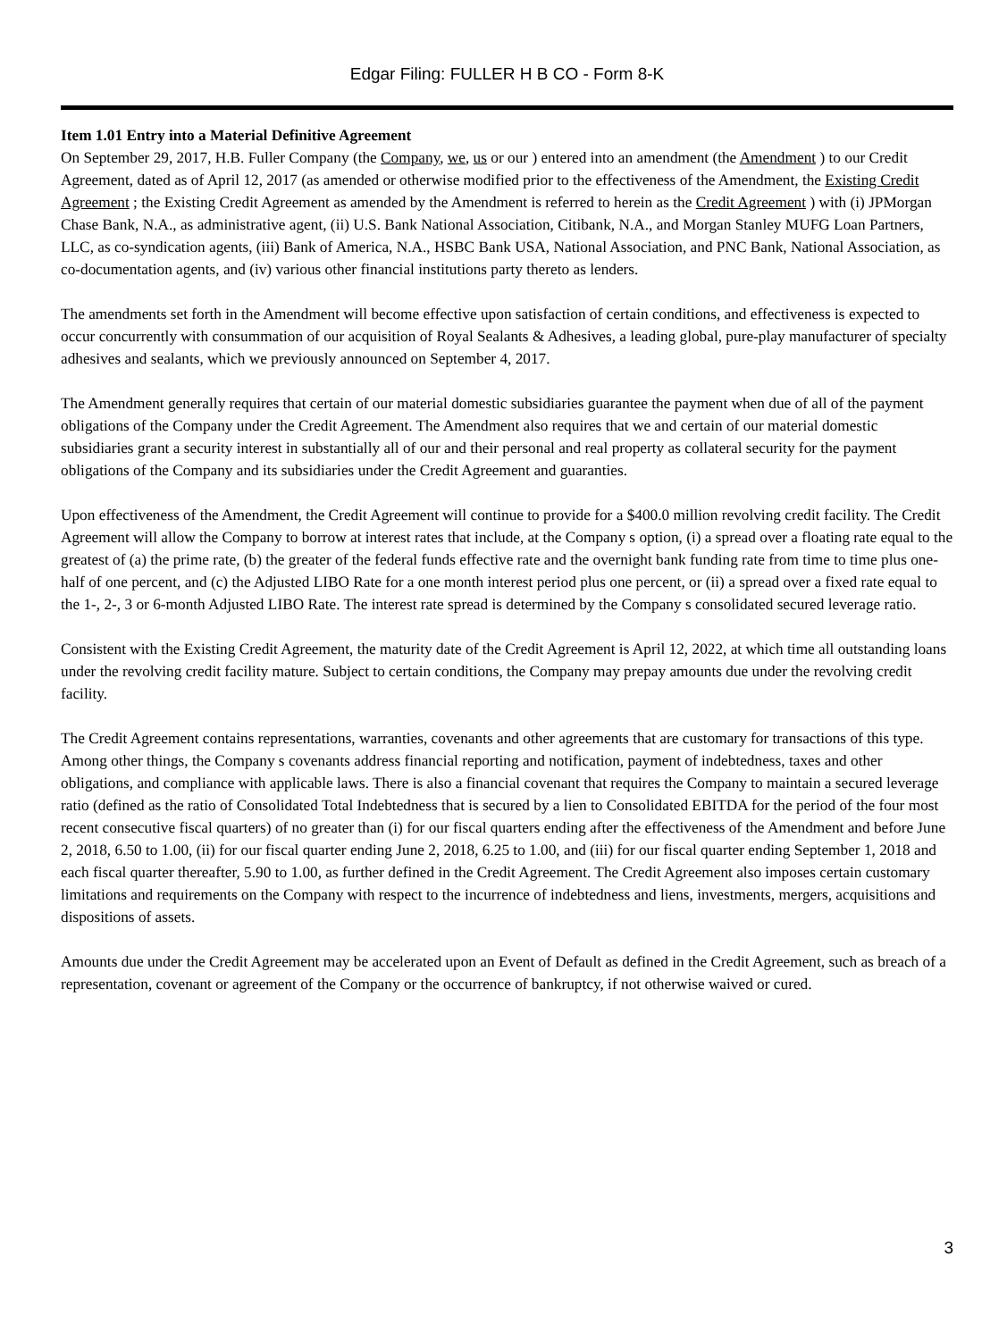Edgar Filing: FULLER H B CO - Form 8-K
Item 1.01 Entry into a Material Definitive Agreement
On September 29, 2017, H.B. Fuller Company (the Company, we, us or our ) entered into an amendment (the Amendment ) to our Credit Agreement, dated as of April 12, 2017 (as amended or otherwise modified prior to the effectiveness of the Amendment, the Existing Credit Agreement ; the Existing Credit Agreement as amended by the Amendment is referred to herein as the Credit Agreement ) with (i) JPMorgan Chase Bank, N.A., as administrative agent, (ii) U.S. Bank National Association, Citibank, N.A., and Morgan Stanley MUFG Loan Partners, LLC, as co-syndication agents, (iii) Bank of America, N.A., HSBC Bank USA, National Association, and PNC Bank, National Association, as co-documentation agents, and (iv) various other financial institutions party thereto as lenders.
The amendments set forth in the Amendment will become effective upon satisfaction of certain conditions, and effectiveness is expected to occur concurrently with consummation of our acquisition of Royal Sealants & Adhesives, a leading global, pure-play manufacturer of specialty adhesives and sealants, which we previously announced on September 4, 2017.
The Amendment generally requires that certain of our material domestic subsidiaries guarantee the payment when due of all of the payment obligations of the Company under the Credit Agreement. The Amendment also requires that we and certain of our material domestic subsidiaries grant a security interest in substantially all of our and their personal and real property as collateral security for the payment obligations of the Company and its subsidiaries under the Credit Agreement and guaranties.
Upon effectiveness of the Amendment, the Credit Agreement will continue to provide for a $400.0 million revolving credit facility. The Credit Agreement will allow the Company to borrow at interest rates that include, at the Company s option, (i) a spread over a floating rate equal to the greatest of (a) the prime rate, (b) the greater of the federal funds effective rate and the overnight bank funding rate from time to time plus one-half of one percent, and (c) the Adjusted LIBO Rate for a one month interest period plus one percent, or (ii) a spread over a fixed rate equal to the 1-, 2-, 3 or 6-month Adjusted LIBO Rate. The interest rate spread is determined by the Company s consolidated secured leverage ratio.
Consistent with the Existing Credit Agreement, the maturity date of the Credit Agreement is April 12, 2022, at which time all outstanding loans under the revolving credit facility mature. Subject to certain conditions, the Company may prepay amounts due under the revolving credit facility.
The Credit Agreement contains representations, warranties, covenants and other agreements that are customary for transactions of this type. Among other things, the Company s covenants address financial reporting and notification, payment of indebtedness, taxes and other obligations, and compliance with applicable laws. There is also a financial covenant that requires the Company to maintain a secured leverage ratio (defined as the ratio of Consolidated Total Indebtedness that is secured by a lien to Consolidated EBITDA for the period of the four most recent consecutive fiscal quarters) of no greater than (i) for our fiscal quarters ending after the effectiveness of the Amendment and before June 2, 2018, 6.50 to 1.00, (ii) for our fiscal quarter ending June 2, 2018, 6.25 to 1.00, and (iii) for our fiscal quarter ending September 1, 2018 and each fiscal quarter thereafter, 5.90 to 1.00, as further defined in the Credit Agreement. The Credit Agreement also imposes certain customary limitations and requirements on the Company with respect to the incurrence of indebtedness and liens, investments, mergers, acquisitions and dispositions of assets.
Amounts due under the Credit Agreement may be accelerated upon an Event of Default as defined in the Credit Agreement, such as breach of a representation, covenant or agreement of the Company or the occurrence of bankruptcy, if not otherwise waived or cured.
3